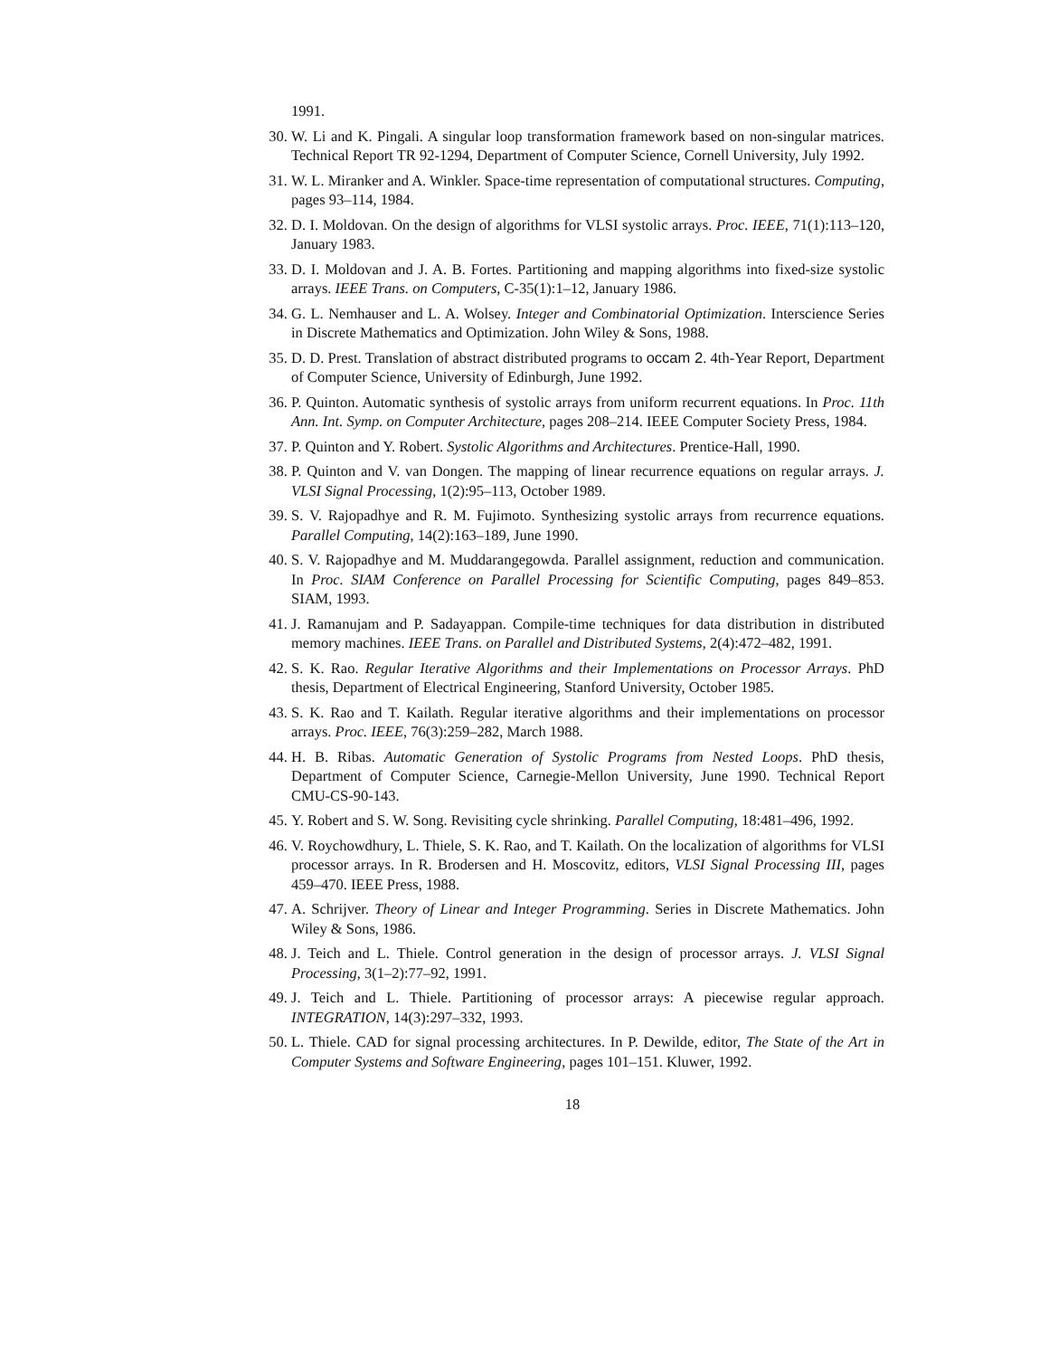1991.
30. W. Li and K. Pingali. A singular loop transformation framework based on non-singular matrices. Technical Report TR 92-1294, Department of Computer Science, Cornell University, July 1992.
31. W. L. Miranker and A. Winkler. Space-time representation of computational structures. Computing, pages 93–114, 1984.
32. D. I. Moldovan. On the design of algorithms for VLSI systolic arrays. Proc. IEEE, 71(1):113–120, January 1983.
33. D. I. Moldovan and J. A. B. Fortes. Partitioning and mapping algorithms into fixed-size systolic arrays. IEEE Trans. on Computers, C-35(1):1–12, January 1986.
34. G. L. Nemhauser and L. A. Wolsey. Integer and Combinatorial Optimization. Interscience Series in Discrete Mathematics and Optimization. John Wiley & Sons, 1988.
35. D. D. Prest. Translation of abstract distributed programs to occam 2. 4th-Year Report, Department of Computer Science, University of Edinburgh, June 1992.
36. P. Quinton. Automatic synthesis of systolic arrays from uniform recurrent equations. In Proc. 11th Ann. Int. Symp. on Computer Architecture, pages 208–214. IEEE Computer Society Press, 1984.
37. P. Quinton and Y. Robert. Systolic Algorithms and Architectures. Prentice-Hall, 1990.
38. P. Quinton and V. van Dongen. The mapping of linear recurrence equations on regular arrays. J. VLSI Signal Processing, 1(2):95–113, October 1989.
39. S. V. Rajopadhye and R. M. Fujimoto. Synthesizing systolic arrays from recurrence equations. Parallel Computing, 14(2):163–189, June 1990.
40. S. V. Rajopadhye and M. Muddarangegowda. Parallel assignment, reduction and communication. In Proc. SIAM Conference on Parallel Processing for Scientific Computing, pages 849–853. SIAM, 1993.
41. J. Ramanujam and P. Sadayappan. Compile-time techniques for data distribution in distributed memory machines. IEEE Trans. on Parallel and Distributed Systems, 2(4):472–482, 1991.
42. S. K. Rao. Regular Iterative Algorithms and their Implementations on Processor Arrays. PhD thesis, Department of Electrical Engineering, Stanford University, October 1985.
43. S. K. Rao and T. Kailath. Regular iterative algorithms and their implementations on processor arrays. Proc. IEEE, 76(3):259–282, March 1988.
44. H. B. Ribas. Automatic Generation of Systolic Programs from Nested Loops. PhD thesis, Department of Computer Science, Carnegie-Mellon University, June 1990. Technical Report CMU-CS-90-143.
45. Y. Robert and S. W. Song. Revisiting cycle shrinking. Parallel Computing, 18:481–496, 1992.
46. V. Roychowdhury, L. Thiele, S. K. Rao, and T. Kailath. On the localization of algorithms for VLSI processor arrays. In R. Brodersen and H. Moscovitz, editors, VLSI Signal Processing III, pages 459–470. IEEE Press, 1988.
47. A. Schrijver. Theory of Linear and Integer Programming. Series in Discrete Mathematics. John Wiley & Sons, 1986.
48. J. Teich and L. Thiele. Control generation in the design of processor arrays. J. VLSI Signal Processing, 3(1–2):77–92, 1991.
49. J. Teich and L. Thiele. Partitioning of processor arrays: A piecewise regular approach. INTEGRATION, 14(3):297–332, 1993.
50. L. Thiele. CAD for signal processing architectures. In P. Dewilde, editor, The State of the Art in Computer Systems and Software Engineering, pages 101–151. Kluwer, 1992.
18